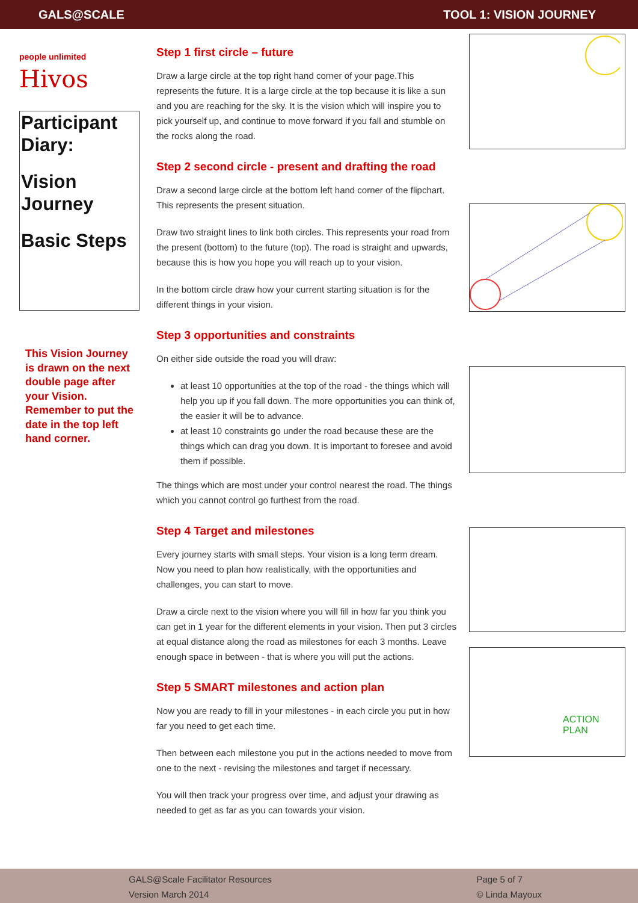GALS@SCALE TOOL 1: VISION JOURNEY
people unlimited
Hivos
Participant Diary:
Vision Journey
Basic Steps
This Vision Journey is drawn on the next double page after your Vision. Remember to put the date in the top left hand corner.
Step 1 first circle – future
Draw a large circle at the top right hand corner of your page.This represents the future. It is a large circle at the top because it is like a sun and you are reaching for the sky. It is the vision which will inspire you to pick yourself up, and continue to move forward if you fall and stumble on the rocks along the road.
Step 2 second circle - present and drafting the road
Draw a second large circle at the bottom left hand corner of the flipchart. This represents the present situation.
Draw two straight lines to link both circles. This represents your road from the present (bottom) to the future (top). The road is straight and upwards, because this is how you hope you will reach up to your vision.
In the bottom circle draw how your current starting situation is for the different things in your vision.
Step 3 opportunities and constraints
On either side outside the road you will draw:
at least 10 opportunities at the top of the road - the things which will help you up if you fall down. The more opportunities you can think of, the easier it will be to advance.
at least 10 constraints go under the road because these are the things which can drag you down. It is important to foresee and avoid them if possible.
The things which are most under your control nearest the road. The things which you cannot control go furthest from the road.
Step 4 Target and milestones
Every journey starts with small steps. Your vision is a long term dream. Now you need to plan how realistically, with the opportunities and challenges, you can start to move.
Draw a circle next to the vision where you will fill in how far you think you can get in 1 year for the different elements in your vision. Then put 3 circles at equal distance along the road as milestones for each 3 months. Leave enough space in between - that is where you will put the actions.
Step 5 SMART milestones and action plan
Now you are ready to fill in your milestones - in each circle you put in how far you need to get each time.
Then between each milestone you put in the actions needed to move from one to the next - revising the milestones and target if necessary.
You will then track your progress over time, and adjust your drawing as needed to get as far as you can towards your vision.
ACTION
PLAN
GALS@Scale Facilitator Resources
Version March 2014
Page 5 of 7
© Linda Mayoux